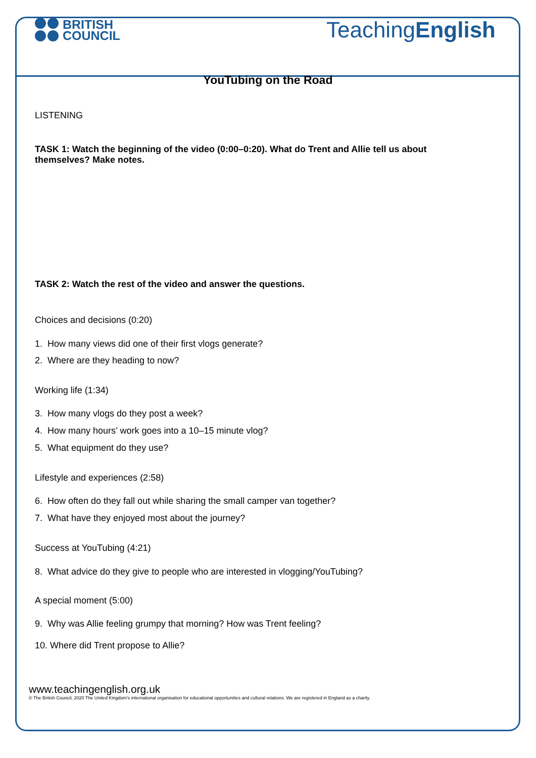BRITISH
COUNCIL
TeachingEnglish
YouTubing on the Road
LISTENING
TASK 1: Watch the beginning of the video (0:00–0:20). What do Trent and Allie tell us about themselves? Make notes.
TASK 2: Watch the rest of the video and answer the questions.
Choices and decisions (0:20)
1. How many views did one of their first vlogs generate?
2. Where are they heading to now?
Working life (1:34)
3. How many vlogs do they post a week?
4. How many hours’ work goes into a 10–15 minute vlog?
5. What equipment do they use?
Lifestyle and experiences (2:58)
6. How often do they fall out while sharing the small camper van together?
7. What have they enjoyed most about the journey?
Success at YouTubing (4:21)
8. What advice do they give to people who are interested in vlogging/YouTubing?
A special moment (5:00)
9. Why was Allie feeling grumpy that morning? How was Trent feeling?
10. Where did Trent propose to Allie?
www.teachingenglish.org.uk
© The British Council, 2020 The United Kingdom’s international organisation for educational opportunities and cultural relations. We are registered in England as a charity.